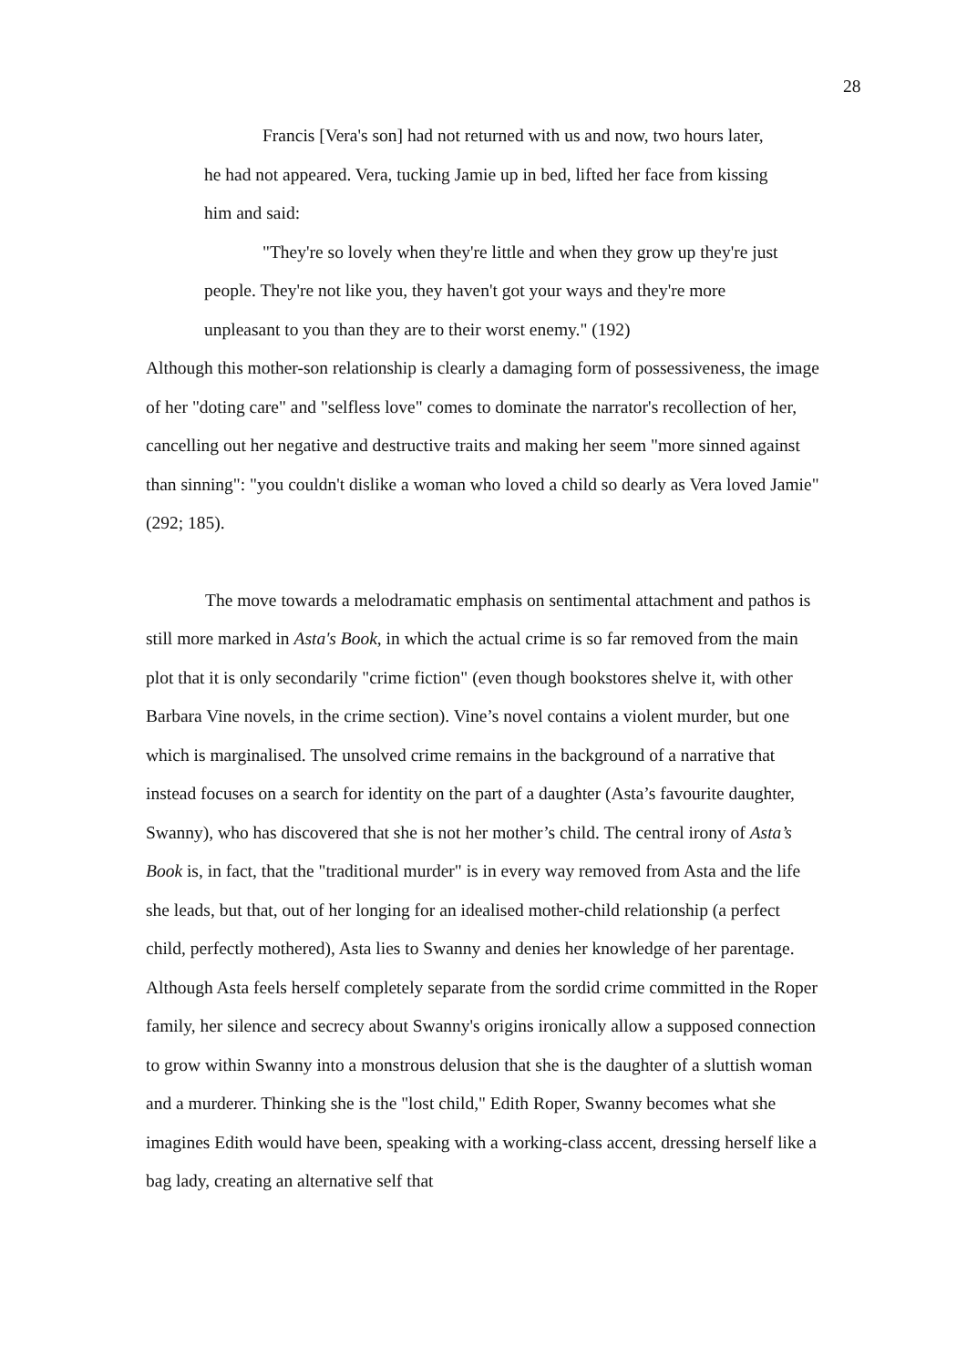28
Francis [Vera's son] had not returned with us and now, two hours later, he had not appeared. Vera, tucking Jamie up in bed, lifted her face from kissing him and said:
"They're so lovely when they're little and when they grow up they're just people. They're not like you, they haven't got your ways and they're more unpleasant to you than they are to their worst enemy." (192)
Although this mother-son relationship is clearly a damaging form of possessiveness, the image of her "doting care" and "selfless love" comes to dominate the narrator's recollection of her, cancelling out her negative and destructive traits and making her seem "more sinned against than sinning": "you couldn't dislike a woman who loved a child so dearly as Vera loved Jamie" (292; 185).
The move towards a melodramatic emphasis on sentimental attachment and pathos is still more marked in Asta's Book, in which the actual crime is so far removed from the main plot that it is only secondarily "crime fiction" (even though bookstores shelve it, with other Barbara Vine novels, in the crime section). Vine’s novel contains a violent murder, but one which is marginalised. The unsolved crime remains in the background of a narrative that instead focuses on a search for identity on the part of a daughter (Asta’s favourite daughter, Swanny), who has discovered that she is not her mother’s child. The central irony of Asta’s Book is, in fact, that the "traditional murder" is in every way removed from Asta and the life she leads, but that, out of her longing for an idealised mother-child relationship (a perfect child, perfectly mothered), Asta lies to Swanny and denies her knowledge of her parentage. Although Asta feels herself completely separate from the sordid crime committed in the Roper family, her silence and secrecy about Swanny's origins ironically allow a supposed connection to grow within Swanny into a monstrous delusion that she is the daughter of a sluttish woman and a murderer. Thinking she is the "lost child," Edith Roper, Swanny becomes what she imagines Edith would have been, speaking with a working-class accent, dressing herself like a bag lady, creating an alternative self that